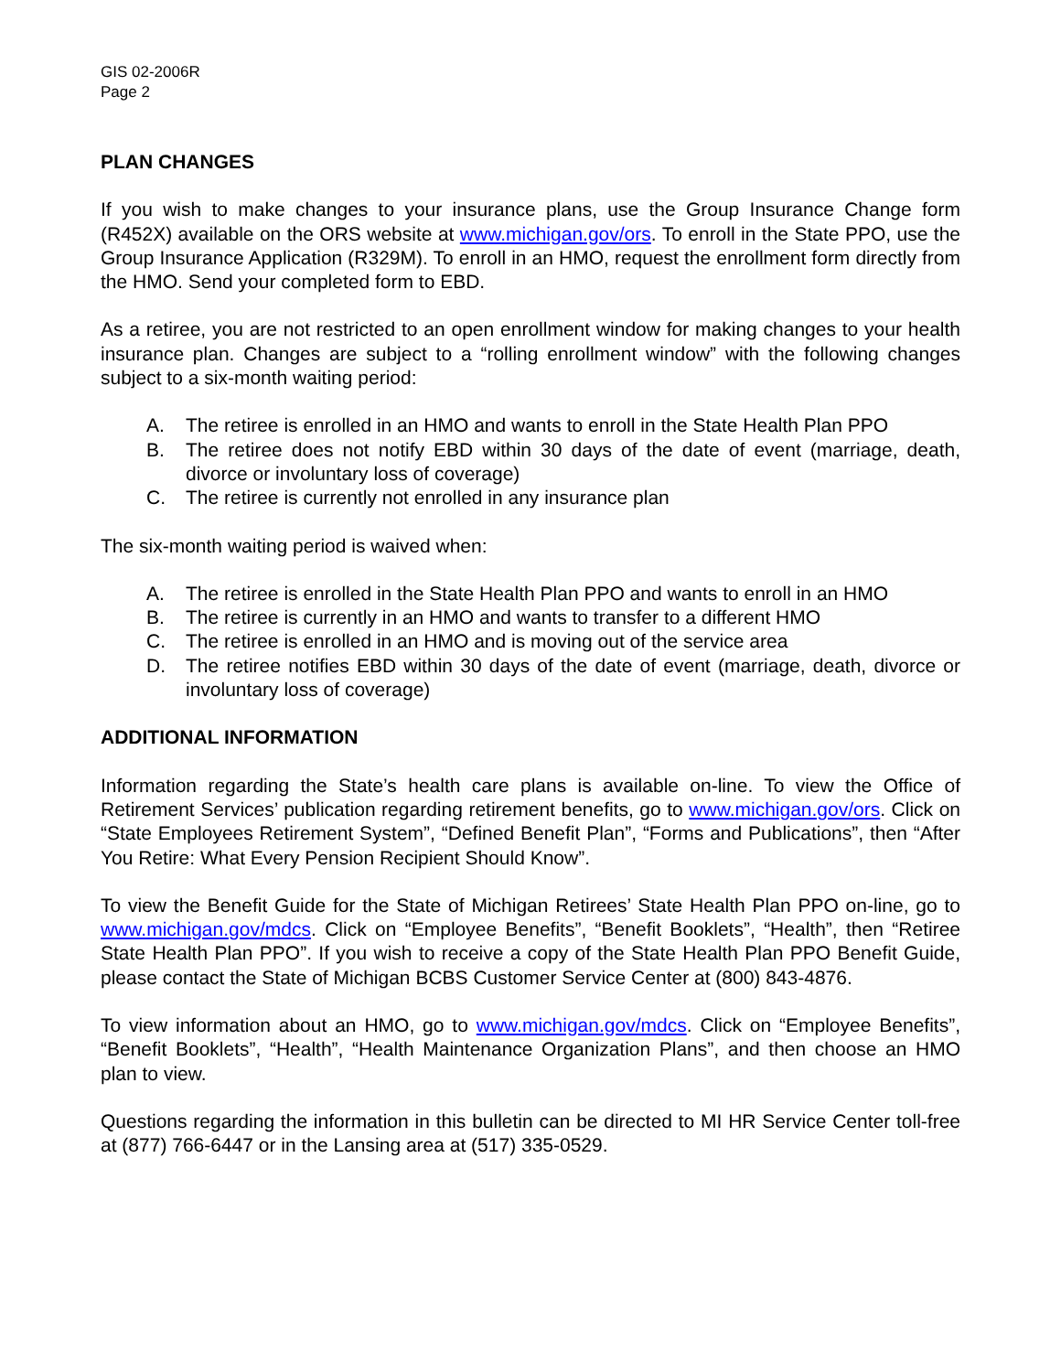GIS 02-2006R
Page 2
PLAN CHANGES
If you wish to make changes to your insurance plans, use the Group Insurance Change form (R452X) available on the ORS website at www.michigan.gov/ors. To enroll in the State PPO, use the Group Insurance Application (R329M). To enroll in an HMO, request the enrollment form directly from the HMO. Send your completed form to EBD.
As a retiree, you are not restricted to an open enrollment window for making changes to your health insurance plan. Changes are subject to a “rolling enrollment window” with the following changes subject to a six-month waiting period:
A. The retiree is enrolled in an HMO and wants to enroll in the State Health Plan PPO
B. The retiree does not notify EBD within 30 days of the date of event (marriage, death, divorce or involuntary loss of coverage)
C. The retiree is currently not enrolled in any insurance plan
The six-month waiting period is waived when:
A. The retiree is enrolled in the State Health Plan PPO and wants to enroll in an HMO
B. The retiree is currently in an HMO and wants to transfer to a different HMO
C. The retiree is enrolled in an HMO and is moving out of the service area
D. The retiree notifies EBD within 30 days of the date of event (marriage, death, divorce or involuntary loss of coverage)
ADDITIONAL INFORMATION
Information regarding the State’s health care plans is available on-line. To view the Office of Retirement Services’ publication regarding retirement benefits, go to www.michigan.gov/ors. Click on “State Employees Retirement System”, “Defined Benefit Plan”, “Forms and Publications”, then “After You Retire: What Every Pension Recipient Should Know”.
To view the Benefit Guide for the State of Michigan Retirees’ State Health Plan PPO on-line, go to www.michigan.gov/mdcs. Click on “Employee Benefits”, “Benefit Booklets”, “Health”, then “Retiree State Health Plan PPO”. If you wish to receive a copy of the State Health Plan PPO Benefit Guide, please contact the State of Michigan BCBS Customer Service Center at (800) 843-4876.
To view information about an HMO, go to www.michigan.gov/mdcs. Click on “Employee Benefits”, “Benefit Booklets”, “Health”, “Health Maintenance Organization Plans”, and then choose an HMO plan to view.
Questions regarding the information in this bulletin can be directed to MI HR Service Center toll-free at (877) 766-6447 or in the Lansing area at (517) 335-0529.